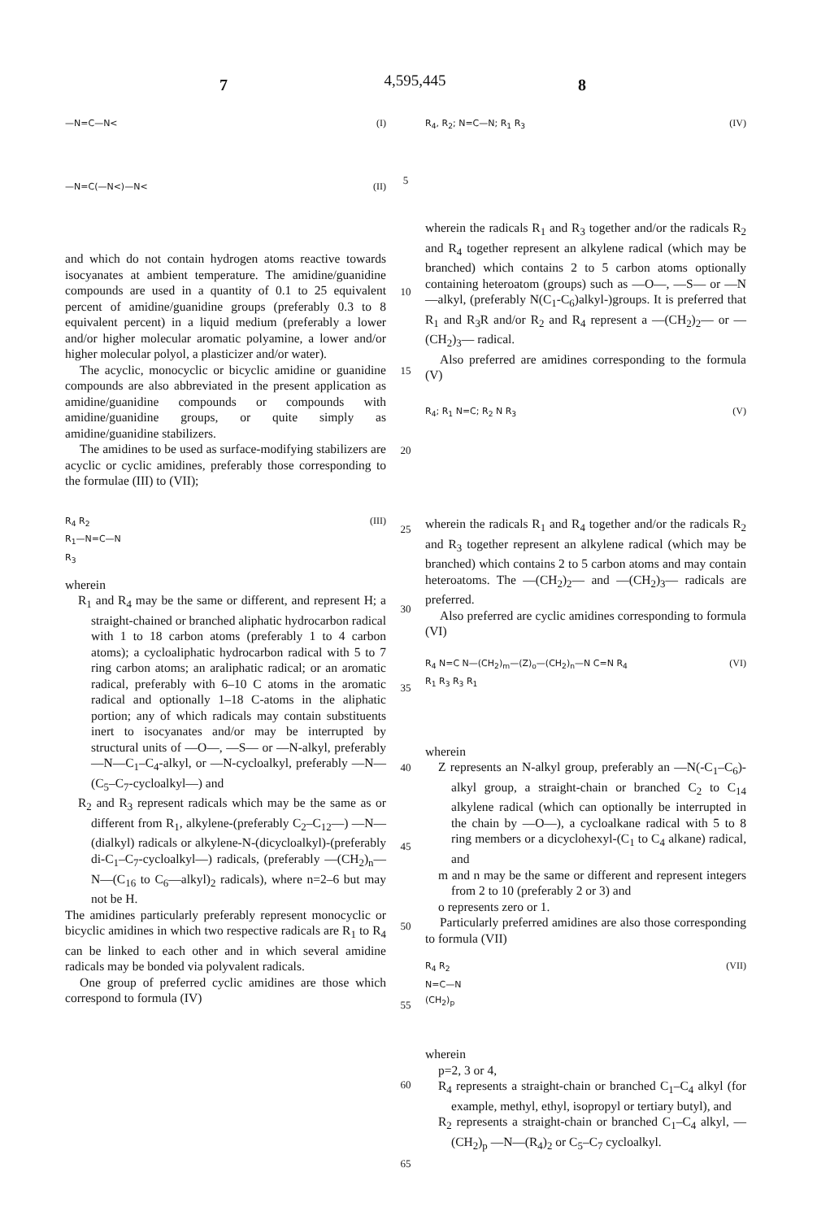7 8
4,595,445
—N=C—N< (I)
—N=C(—N<)—N< (II)
and which do not contain hydrogen atoms reactive towards isocyanates at ambient temperature. The amidine/guanidine compounds are used in a quantity of 0.1 to 25 equivalent percent of amidine/guanidine groups (preferably 0.3 to 8 equivalent percent) in a liquid medium (preferably a lower and/or higher molecular aromatic polyamine, a lower and/or higher molecular polyol, a plasticizer and/or water).
The acyclic, monocyclic or bicyclic amidine or guanidine compounds are also abbreviated in the present application as amidine/guanidine compounds or compounds with amidine/guanidine groups, or quite simply as amidine/guanidine stabilizers.
The amidines to be used as surface-modifying stabilizers are acyclic or cyclic amidines, preferably those corresponding to the formulae (III) to (VII);
R<sub>4</sub> R<sub>2</sub>
R<sub>1</sub>—N=C—N
R<sub>3</sub> (III)
wherein
R<sub>1</sub> and R<sub>4</sub> may be the same or different, and represent H; a straight-chained or branched aliphatic hydrocarbon radical with 1 to 18 carbon atoms (preferably 1 to 4 carbon atoms); a cycloaliphatic hydrocarbon radical with 5 to 7 ring carbon atoms; an araliphatic radical; or an aromatic radical, preferably with 6–10 C atoms in the aromatic radical and optionally 1–18 C-atoms in the aliphatic portion; any of which radicals may contain substituents inert to isocyanates and/or may be interrupted by structural units of —O—, —S— or —N-alkyl, preferably —N—C<sub>1</sub>–C<sub>4</sub>-alkyl, or —N-cycloalkyl, preferably —N—(C<sub>5</sub>–C<sub>7</sub>-cycloalkyl—) and
R<sub>2</sub> and R<sub>3</sub> represent radicals which may be the same as or different from R<sub>1</sub>, alkylene-(preferably C<sub>2</sub>–C<sub>12</sub>—) —N—(dialkyl) radicals or alkylene-N-(dicycloalkyl)-(preferably di-C<sub>1</sub>–C<sub>7</sub>-cycloalkyl—) radicals, (preferably —(CH<sub>2</sub>)<sub>n</sub>—N—(C<sub>16</sub> to C<sub>6</sub>—alkyl)<sub>2</sub> radicals), where n=2–6 but may not be H.
The amidines particularly preferably represent monocyclic or bicyclic amidines in which two respective radicals are R<sub>1</sub> to R<sub>4</sub> can be linked to each other and in which several amidine radicals may be bonded via polyvalent radicals.
One group of preferred cyclic amidines are those which correspond to formula (IV)
5
10
15
20
25
30
35
40
45
50
55
60
65
R<sub>4</sub>, R<sub>2</sub>; N=C—N; R<sub>1</sub> R<sub>3</sub> (IV)
wherein the radicals R<sub>1</sub> and R<sub>3</sub> together and/or the radicals R<sub>2</sub> and R<sub>4</sub> together represent an alkylene radical (which may be branched) which contains 2 to 5 carbon atoms optionally containing heteroatom (groups) such as —O—, —S— or —N—alkyl, (preferably N(C<sub>1</sub>-C<sub>6</sub>)alkyl-)groups. It is preferred that R<sub>1</sub> and R<sub>3</sub>R and/or R<sub>2</sub> and R<sub>4</sub> represent a —(CH<sub>2</sub>)<sub>2</sub>— or —(CH<sub>2</sub>)<sub>3</sub>— radical.
Also preferred are amidines corresponding to the formula (V)
R<sub>4</sub>; R<sub>1</sub> N=C; R<sub>2</sub> N R<sub>3</sub> (V)
wherein the radicals R<sub>1</sub> and R<sub>4</sub> together and/or the radicals R<sub>2</sub> and R<sub>3</sub> together represent an alkylene radical (which may be branched) which contains 2 to 5 carbon atoms and may contain heteroatoms. The —(CH<sub>2</sub>)<sub>2</sub>— and —(CH<sub>2</sub>)<sub>3</sub>— radicals are preferred.
Also preferred are cyclic amidines corresponding to formula (VI)
R<sub>4</sub> N=C N—(CH<sub>2</sub>)<sub>m</sub>—(Z)<sub>o</sub>—(CH<sub>2</sub>)<sub>n</sub>—N C=N R<sub>4</sub>
R<sub>1</sub> R<sub>3</sub> R<sub>3</sub> R<sub>1</sub> (VI)
wherein
Z represents an N-alkyl group, preferably an —N(-C<sub>1</sub>–C<sub>6</sub>)-alkyl group, a straight-chain or branched C<sub>2</sub> to C<sub>14</sub> alkylene radical (which can optionally be interrupted in the chain by —O—), a cycloalkane radical with 5 to 8 ring members or a dicyclohexyl-(C<sub>1</sub> to C<sub>4</sub> alkane) radical, and
m and n may be the same or different and represent integers from 2 to 10 (preferably 2 or 3) and
o represents zero or 1.
Particularly preferred amidines are also those corresponding to formula (VII)
R<sub>4</sub> R<sub>2</sub>
N=C—N
(CH<sub>2</sub>)<sub>p</sub> (VII)
wherein
p=2, 3 or 4,
R<sub>4</sub> represents a straight-chain or branched C<sub>1</sub>–C<sub>4</sub> alkyl (for example, methyl, ethyl, isopropyl or tertiary butyl), and
R<sub>2</sub> represents a straight-chain or branched C<sub>1</sub>–C<sub>4</sub> alkyl, —(CH<sub>2</sub>)<sub>p</sub> —N—(R<sub>4</sub>)<sub>2</sub> or C<sub>5</sub>–C<sub>7</sub> cycloalkyl.